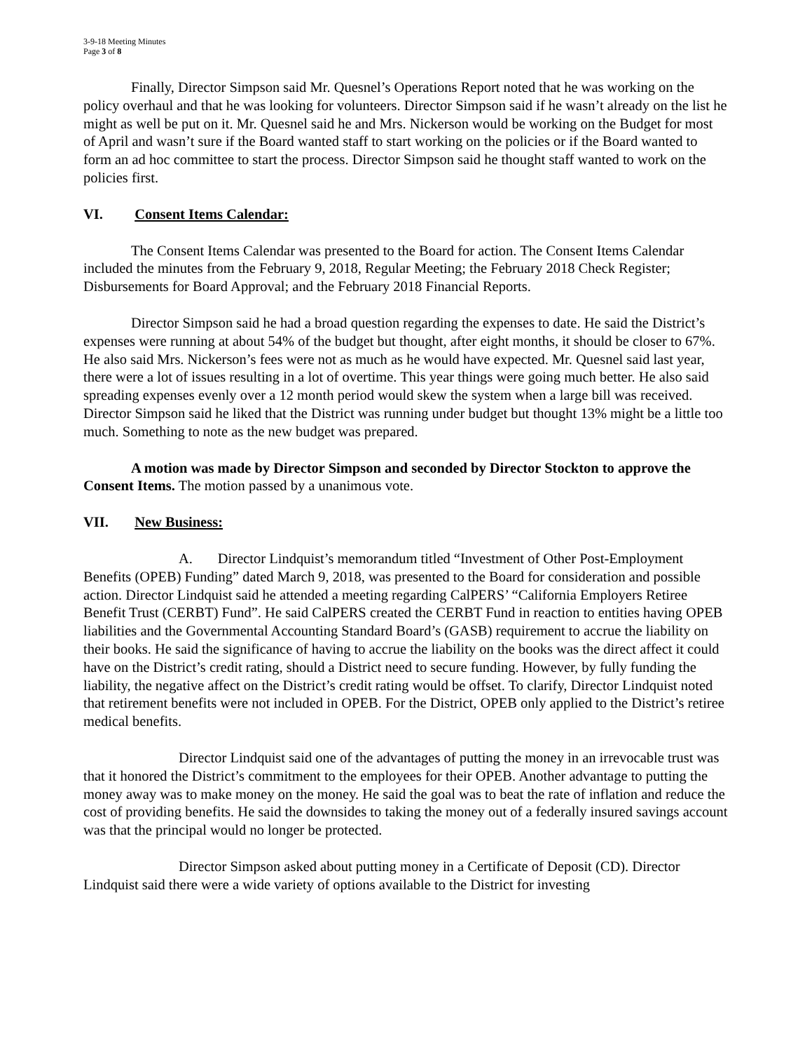3-9-18 Meeting Minutes
Page 3 of 8
Finally, Director Simpson said Mr. Quesnel’s Operations Report noted that he was working on the policy overhaul and that he was looking for volunteers. Director Simpson said if he wasn’t already on the list he might as well be put on it. Mr. Quesnel said he and Mrs. Nickerson would be working on the Budget for most of April and wasn’t sure if the Board wanted staff to start working on the policies or if the Board wanted to form an ad hoc committee to start the process. Director Simpson said he thought staff wanted to work on the policies first.
VI. Consent Items Calendar:
The Consent Items Calendar was presented to the Board for action. The Consent Items Calendar included the minutes from the February 9, 2018, Regular Meeting; the February 2018 Check Register; Disbursements for Board Approval; and the February 2018 Financial Reports.
Director Simpson said he had a broad question regarding the expenses to date. He said the District’s expenses were running at about 54% of the budget but thought, after eight months, it should be closer to 67%. He also said Mrs. Nickerson’s fees were not as much as he would have expected. Mr. Quesnel said last year, there were a lot of issues resulting in a lot of overtime. This year things were going much better. He also said spreading expenses evenly over a 12 month period would skew the system when a large bill was received. Director Simpson said he liked that the District was running under budget but thought 13% might be a little too much. Something to note as the new budget was prepared.
A motion was made by Director Simpson and seconded by Director Stockton to approve the Consent Items. The motion passed by a unanimous vote.
VII. New Business:
A. Director Lindquist’s memorandum titled “Investment of Other Post-Employment Benefits (OPEB) Funding” dated March 9, 2018, was presented to the Board for consideration and possible action. Director Lindquist said he attended a meeting regarding CalPERS’ “California Employers Retiree Benefit Trust (CERBT) Fund”. He said CalPERS created the CERBT Fund in reaction to entities having OPEB liabilities and the Governmental Accounting Standard Board’s (GASB) requirement to accrue the liability on their books. He said the significance of having to accrue the liability on the books was the direct affect it could have on the District’s credit rating, should a District need to secure funding. However, by fully funding the liability, the negative affect on the District’s credit rating would be offset. To clarify, Director Lindquist noted that retirement benefits were not included in OPEB. For the District, OPEB only applied to the District’s retiree medical benefits.
Director Lindquist said one of the advantages of putting the money in an irrevocable trust was that it honored the District’s commitment to the employees for their OPEB. Another advantage to putting the money away was to make money on the money. He said the goal was to beat the rate of inflation and reduce the cost of providing benefits. He said the downsides to taking the money out of a federally insured savings account was that the principal would no longer be protected.
Director Simpson asked about putting money in a Certificate of Deposit (CD). Director Lindquist said there were a wide variety of options available to the District for investing